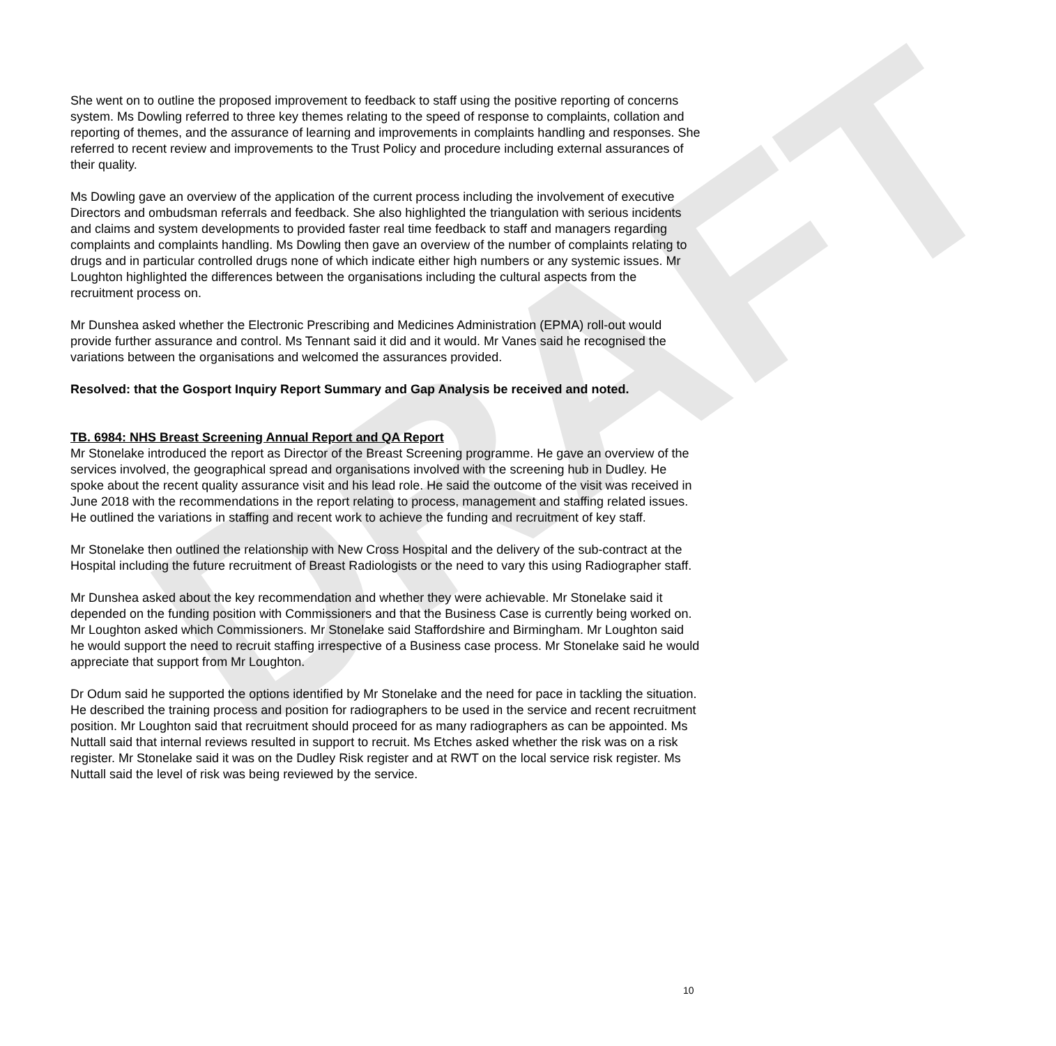DRAFT
She went on to outline the proposed improvement to feedback to staff using the positive reporting of concerns system. Ms Dowling referred to three key themes relating to the speed of response to complaints, collation and reporting of themes, and the assurance of learning and improvements in complaints handling and responses. She referred to recent review and improvements to the Trust Policy and procedure including external assurances of their quality.
Ms Dowling gave an overview of the application of the current process including the involvement of executive Directors and ombudsman referrals and feedback. She also highlighted the triangulation with serious incidents and claims and system developments to provided faster real time feedback to staff and managers regarding complaints and complaints handling. Ms Dowling then gave an overview of the number of complaints relating to drugs and in particular controlled drugs none of which indicate either high numbers or any systemic issues. Mr Loughton highlighted the differences between the organisations including the cultural aspects from the recruitment process on.
Mr Dunshea asked whether the Electronic Prescribing and Medicines Administration (EPMA) roll-out would provide further assurance and control. Ms Tennant said it did and it would. Mr Vanes said he recognised the variations between the organisations and welcomed the assurances provided.
Resolved: that the Gosport Inquiry Report Summary and Gap Analysis be received and noted.
TB. 6984: NHS Breast Screening Annual Report and QA Report
Mr Stonelake introduced the report as Director of the Breast Screening programme. He gave an overview of the services involved, the geographical spread and organisations involved with the screening hub in Dudley. He spoke about the recent quality assurance visit and his lead role. He said the outcome of the visit was received in June 2018 with the recommendations in the report relating to process, management and staffing related issues. He outlined the variations in staffing and recent work to achieve the funding and recruitment of key staff.
Mr Stonelake then outlined the relationship with New Cross Hospital and the delivery of the sub-contract at the Hospital including the future recruitment of Breast Radiologists or the need to vary this using Radiographer staff.
Mr Dunshea asked about the key recommendation and whether they were achievable. Mr Stonelake said it depended on the funding position with Commissioners and that the Business Case is currently being worked on. Mr Loughton asked which Commissioners. Mr Stonelake said Staffordshire and Birmingham. Mr Loughton said he would support the need to recruit staffing irrespective of a Business case process. Mr Stonelake said he would appreciate that support from Mr Loughton.
Dr Odum said he supported the options identified by Mr Stonelake and the need for pace in tackling the situation. He described the training process and position for radiographers to be used in the service and recent recruitment position. Mr Loughton said that recruitment should proceed for as many radiographers as can be appointed. Ms Nuttall said that internal reviews resulted in support to recruit. Ms Etches asked whether the risk was on a risk register. Mr Stonelake said it was on the Dudley Risk register and at RWT on the local service risk register. Ms Nuttall said the level of risk was being reviewed by the service.
10